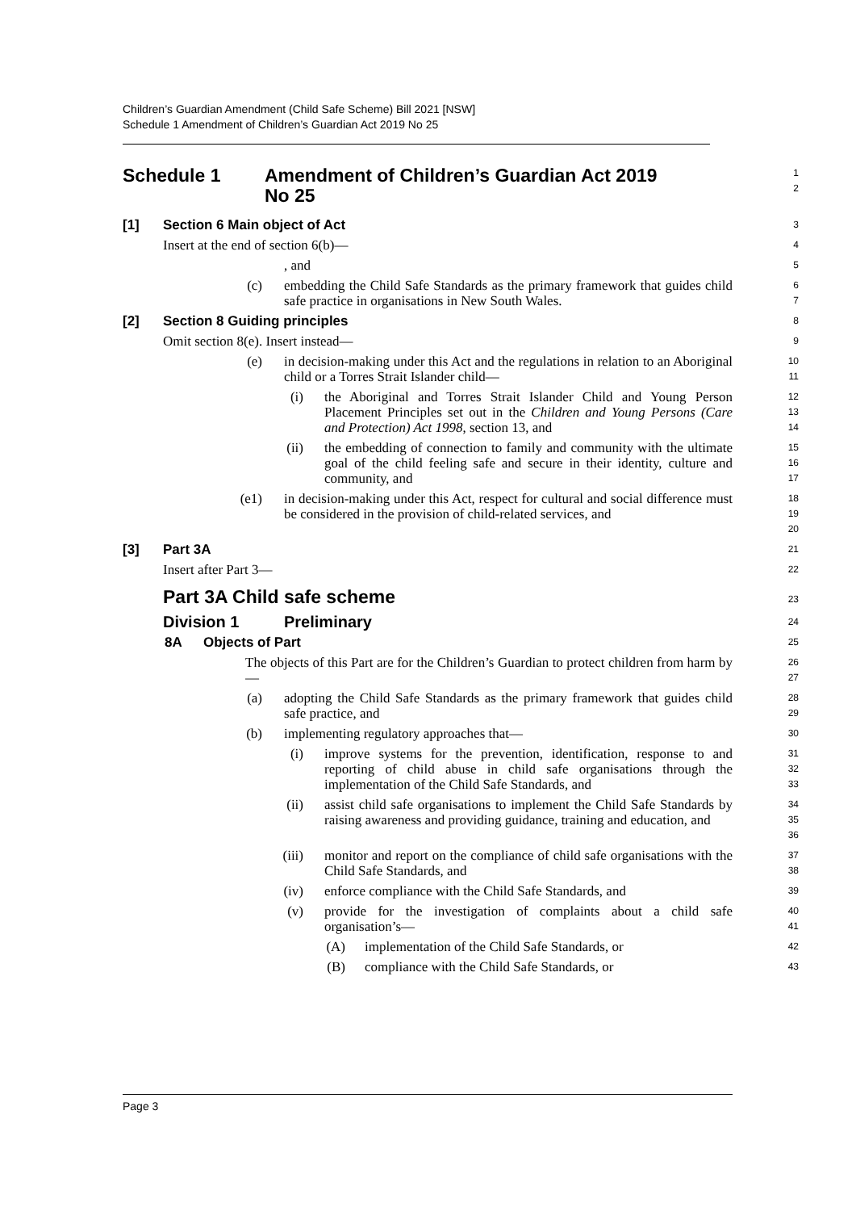Children’s Guardian Amendment (Child Safe Scheme) Bill 2021 [NSW]
Schedule 1 Amendment of Children’s Guardian Act 2019 No 25
Schedule 1 Amendment of Children’s Guardian Act 2019
No 25
1
2
[1] Section 6 Main object of Act
3
Insert at the end of section 6(b)—
4
, and
5
(c) embedding the Child Safe Standards as the primary framework that guides child safe practice in organisations in New South Wales.
6
7
[2] Section 8 Guiding principles
8
Omit section 8(e). Insert instead—
9
(e) in decision-making under this Act and the regulations in relation to an Aboriginal child or a Torres Strait Islander child—
10
11
(i) the Aboriginal and Torres Strait Islander Child and Young Person Placement Principles set out in the Children and Young Persons (Care and Protection) Act 1998, section 13, and
12
13
14
(ii) the embedding of connection to family and community with the ultimate goal of the child feeling safe and secure in their identity, culture and community, and
15
16
17
(e1) in decision-making under this Act, respect for cultural and social difference must be considered in the provision of child-related services, and
18
19
20
[3] Part 3A
21
Insert after Part 3—
22
Part 3A Child safe scheme
23
Division 1 Preliminary
24
8A Objects of Part
25
The objects of this Part are for the Children’s Guardian to protect children from harm by—
26
27
(a) adopting the Child Safe Standards as the primary framework that guides child safe practice, and
28
29
(b) implementing regulatory approaches that—
30
(i) improve systems for the prevention, identification, response to and reporting of child abuse in child safe organisations through the implementation of the Child Safe Standards, and
31
32
33
(ii) assist child safe organisations to implement the Child Safe Standards by raising awareness and providing guidance, training and education, and
34
35
36
(iii) monitor and report on the compliance of child safe organisations with the Child Safe Standards, and
37
38
(iv) enforce compliance with the Child Safe Standards, and
39
(v) provide for the investigation of complaints about a child safe organisation’s—
40
41
(A) implementation of the Child Safe Standards, or
42
(B) compliance with the Child Safe Standards, or
43
Page 3